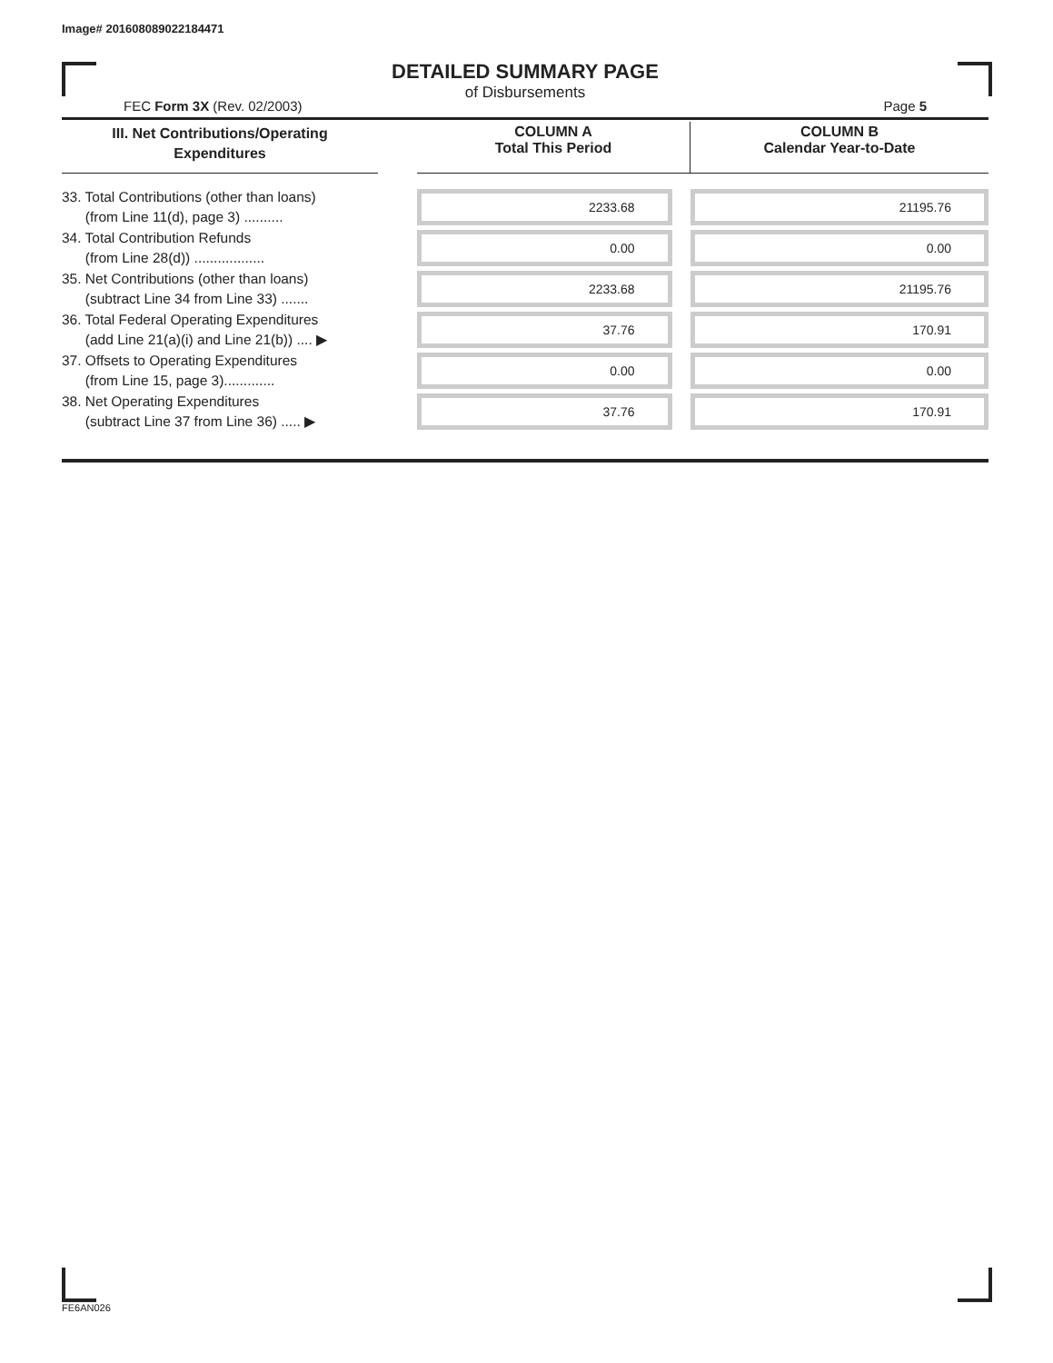Image# 201608089022184471
DETAILED SUMMARY PAGE
of Disbursements
FEC Form 3X (Rev. 02/2003) Page 5
| III. Net Contributions/Operating Expenditures | | COLUMN A Total This Period | COLUMN B Calendar Year-to-Date |
| --- | --- | --- | --- |
| 33. Total Contributions (other than loans) (from Line 11(d), page 3) .......... | | 2233.68 | 21195.76 |
| 34. Total Contribution Refunds (from Line 28(d)) .................. | | 0.00 | 0.00 |
| 35. Net Contributions (other than loans) (subtract Line 34 from Line 33) ....... | | 2233.68 | 21195.76 |
| 36. Total Federal Operating Expenditures (add Line 21(a)(i) and Line 21(b)) .... ▶ | | 37.76 | 170.91 |
| 37. Offsets to Operating Expenditures (from Line 15, page 3)............. | | 0.00 | 0.00 |
| 38. Net Operating Expenditures (subtract Line 37 from Line 36) ..... ▶ | | 37.76 | 170.91 |
FE6AN026